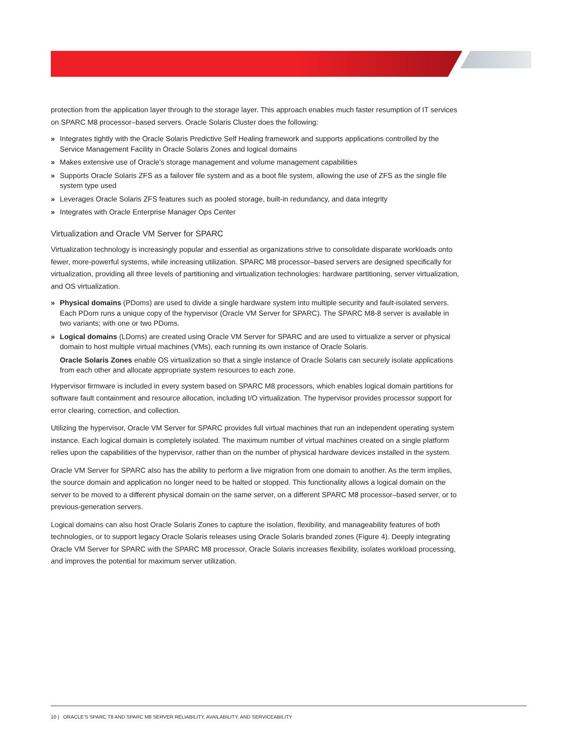protection from the application layer through to the storage layer. This approach enables much faster resumption of IT services on SPARC M8 processor–based servers. Oracle Solaris Cluster does the following:
» Integrates tightly with the Oracle Solaris Predictive Self Healing framework and supports applications controlled by the Service Management Facility in Oracle Solaris Zones and logical domains
» Makes extensive use of Oracle’s storage management and volume management capabilities
» Supports Oracle Solaris ZFS as a failover file system and as a boot file system, allowing the use of ZFS as the single file system type used
» Leverages Oracle Solaris ZFS features such as pooled storage, built-in redundancy, and data integrity
» Integrates with Oracle Enterprise Manager Ops Center
Virtualization and Oracle VM Server for SPARC
Virtualization technology is increasingly popular and essential as organizations strive to consolidate disparate workloads onto fewer, more-powerful systems, while increasing utilization. SPARC M8 processor–based servers are designed specifically for virtualization, providing all three levels of partitioning and virtualization technologies: hardware partitioning, server virtualization, and OS virtualization.
» Physical domains (PDoms) are used to divide a single hardware system into multiple security and fault-isolated servers. Each PDom runs a unique copy of the hypervisor (Oracle VM Server for SPARC). The SPARC M8-8 server is available in two variants; with one or two PDoms.
» Logical domains (LDoms) are created using Oracle VM Server for SPARC and are used to virtualize a server or physical domain to host multiple virtual machines (VMs), each running its own instance of Oracle Solaris.
Oracle Solaris Zones enable OS virtualization so that a single instance of Oracle Solaris can securely isolate applications from each other and allocate appropriate system resources to each zone.
Hypervisor firmware is included in every system based on SPARC M8 processors, which enables logical domain partitions for software fault containment and resource allocation, including I/O virtualization. The hypervisor provides processor support for error clearing, correction, and collection.
Utilizing the hypervisor, Oracle VM Server for SPARC provides full virtual machines that run an independent operating system instance. Each logical domain is completely isolated. The maximum number of virtual machines created on a single platform relies upon the capabilities of the hypervisor, rather than on the number of physical hardware devices installed in the system.
Oracle VM Server for SPARC also has the ability to perform a live migration from one domain to another. As the term implies, the source domain and application no longer need to be halted or stopped. This functionality allows a logical domain on the server to be moved to a different physical domain on the same server, on a different SPARC M8 processor–based server, or to previous-generation servers.
Logical domains can also host Oracle Solaris Zones to capture the isolation, flexibility, and manageability features of both technologies, or to support legacy Oracle Solaris releases using Oracle Solaris branded zones (Figure 4). Deeply integrating Oracle VM Server for SPARC with the SPARC M8 processor, Oracle Solaris increases flexibility, isolates workload processing, and improves the potential for maximum server utilization.
10 | ORACLE’S SPARC T8 AND SPARC M8 SERVER RELIABILITY, AVAILABILITY, AND SERVICEABILITY